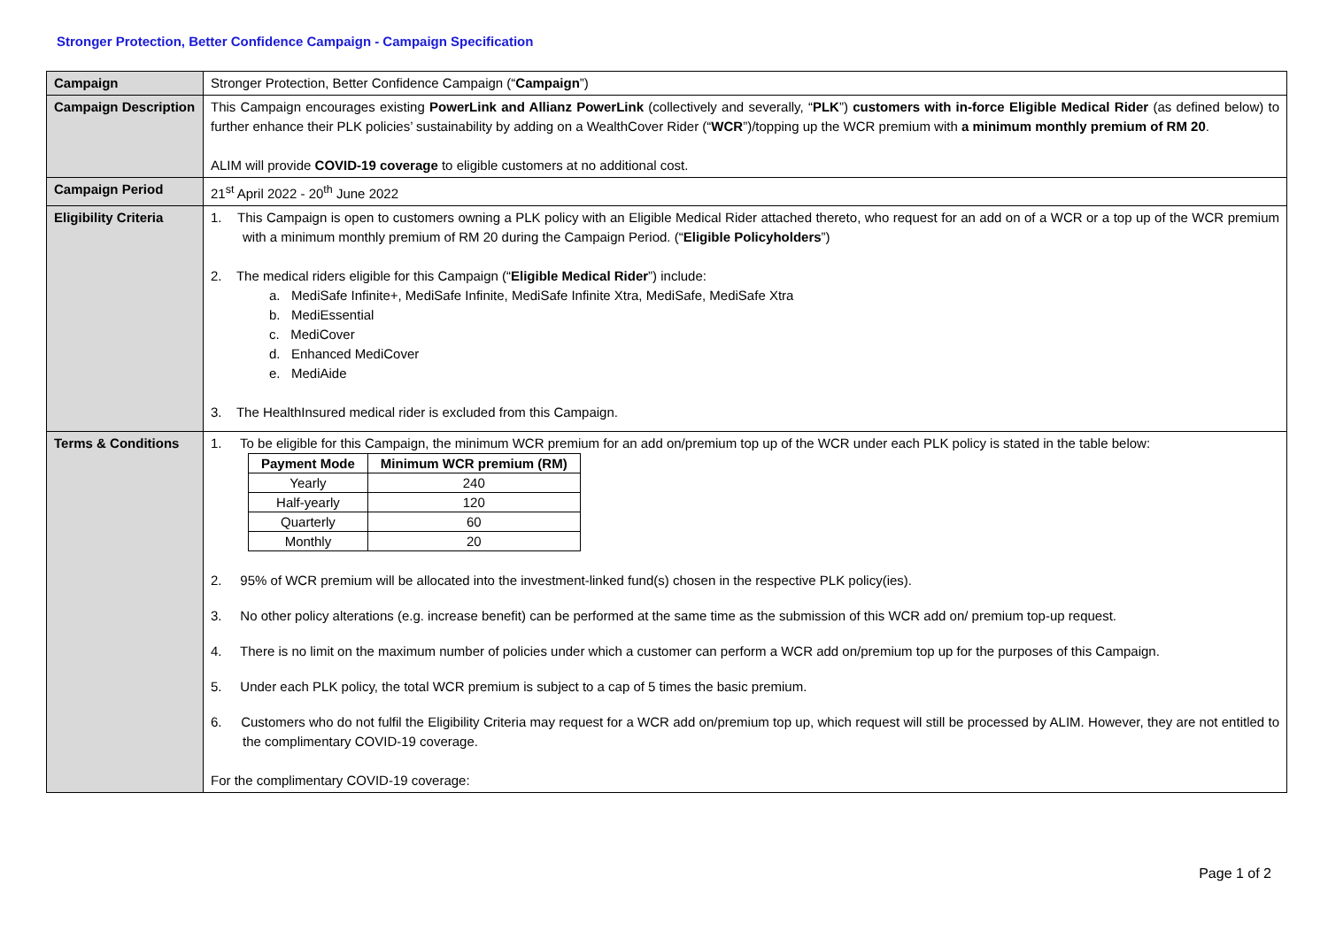Stronger Protection, Better Confidence Campaign - Campaign Specification
| Campaign | Stronger Protection, Better Confidence Campaign (“ Campaign ”) |
| Campaign Description | This Campaign encourages existing PowerLink and Allianz PowerLink (collectively and severally, “ PLK ”) customers with in-force Eligible Medical Rider (as defined below) to further enhance their PLK policies’ sustainability by adding on a WealthCover Rider (“ WCR ”)/topping up the WCR premium with a minimum monthly premium of RM 20 . ALIM will provide COVID-19 coverage to eligible customers at no additional cost. |
| Campaign Period | 21<sup>st</sup> April 2022 - 20<sup>th</sup> June 2022 |
| Eligibility Criteria | 1. This Campaign is open to customers owning a PLK policy with an Eligible Medical Rider attached thereto, who request for an add on of a WCR or a top up of the WCR premium with a minimum monthly premium of RM 20 during the Campaign Period. (“ Eligible Policyholders ”) 2. The medical riders eligible for this Campaign (“ Eligible Medical Rider ”) include: a. MediSafe Infinite+, MediSafe Infinite, MediSafe Infinite Xtra, MediSafe, MediSafe Xtra b. MediEssential c. MediCover d. Enhanced MediCover e. MediAide 3. The HealthInsured medical rider is excluded from this Campaign. |
| Terms & Conditions | 1. To be eligible for this Campaign, the minimum WCR premium for an add on/premium top up of the WCR under each PLK policy is stated in the table below: / Payment Mode / Minimum WCR premium (RM) / / --- / --- / / Yearly / 240 / / Half-yearly / 120 / / Quarterly / 60 / / Monthly / 20 / 2. 95% of WCR premium will be allocated into the investment-linked fund(s) chosen in the respective PLK policy(ies). 3. No other policy alterations (e.g. increase benefit) can be performed at the same time as the submission of this WCR add on/ premium top-up request. 4. There is no limit on the maximum number of policies under which a customer can perform a WCR add on/premium top up for the purposes of this Campaign. 5. Under each PLK policy, the total WCR premium is subject to a cap of 5 times the basic premium. 6. Customers who do not fulfil the Eligibility Criteria may request for a WCR add on/premium top up, which request will still be processed by ALIM. However, they are not entitled to the complimentary COVID-19 coverage. For the complimentary COVID-19 coverage: |
Page 1 of 2